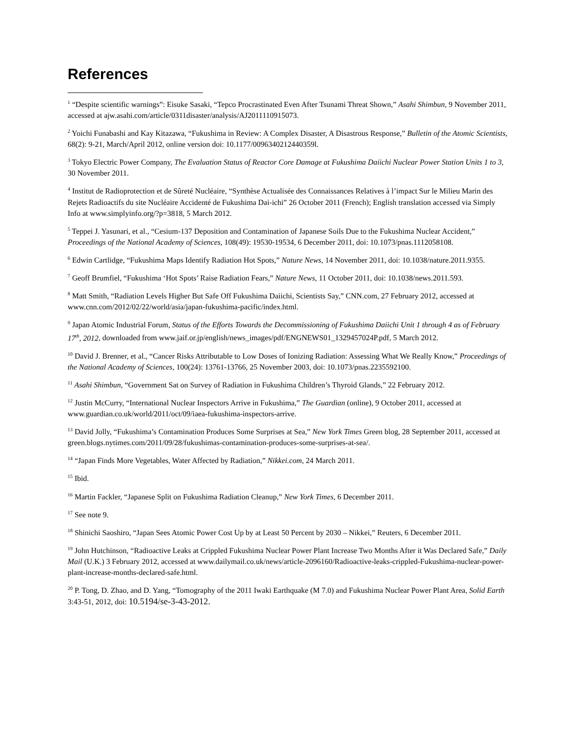References
<sup>1</sup> “Despite scientific warnings”: Eisuke Sasaki, “Tepco Procrastinated Even After Tsunami Threat Shown,” Asahi Shimbun, 9 November 2011, accessed at ajw.asahi.com/article/0311disaster/analysis/AJ2011110915073.
<sup>2</sup> Yoichi Funabashi and Kay Kitazawa, “Fukushima in Review: A Complex Disaster, A Disastrous Response,” Bulletin of the Atomic Scientists, 68(2): 9-21, March/April 2012, online version doi: 10.1177/0096340212440359l.
<sup>3</sup> Tokyo Electric Power Company, The Evaluation Status of Reactor Core Damage at Fukushima Daiichi Nuclear Power Station Units 1 to 3, 30 November 2011.
<sup>4</sup> Institut de Radioprotection et de Sûreté Nucléaire, “Synthèse Actualisée des Connaissances Relatives à l’impact Sur le Milieu Marin des Rejets Radioactifs du site Nucléaire Accidenté de Fukushima Dai-ichi” 26 October 2011 (French); English translation accessed via Simply Info at www.simplyinfo.org/?p=3818, 5 March 2012.
<sup>5</sup> Teppei J. Yasunari, et al., “Cesium-137 Deposition and Contamination of Japanese Soils Due to the Fukushima Nuclear Accident,” Proceedings of the National Academy of Sciences, 108(49): 19530-19534, 6 December 2011, doi: 10.1073/pnas.1112058108.
<sup>6</sup> Edwin Cartlidge, “Fukushima Maps Identify Radiation Hot Spots,” Nature News, 14 November 2011, doi: 10.1038/nature.2011.9355.
<sup>7</sup> Geoff Brumfiel, “Fukushima ‘Hot Spots’ Raise Radiation Fears,” Nature News, 11 October 2011, doi: 10.1038/news.2011.593.
<sup>8</sup> Matt Smith, “Radiation Levels Higher But Safe Off Fukushima Daiichi, Scientists Say,” CNN.com, 27 February 2012, accessed at www.cnn.com/2012/02/22/world/asia/japan-fukushima-pacific/index.html.
<sup>9</sup> Japan Atomic Industrial Forum, Status of the Efforts Towards the Decommissioning of Fukushima Daiichi Unit 1 through 4 as of February 17<sup>th</sup>, 2012, downloaded from www.jaif.or.jp/english/news_images/pdf/ENGNEWS01_1329457024P.pdf, 5 March 2012.
<sup>10</sup> David J. Brenner, et al., “Cancer Risks Attributable to Low Doses of Ionizing Radiation: Assessing What We Really Know,” Proceedings of the National Academy of Sciences, 100(24): 13761-13766, 25 November 2003, doi: 10.1073/pnas.2235592100.
<sup>11</sup> Asahi Shimbun, “Government Sat on Survey of Radiation in Fukushima Children’s Thyroid Glands,” 22 February 2012.
<sup>12</sup> Justin McCurry, “International Nuclear Inspectors Arrive in Fukushima,” The Guardian (online), 9 October 2011, accessed at www.guardian.co.uk/world/2011/oct/09/iaea-fukushima-inspectors-arrive.
<sup>13</sup> David Jolly, “Fukushima’s Contamination Produces Some Surprises at Sea,” New York Times Green blog, 28 September 2011, accessed at green.blogs.nytimes.com/2011/09/28/fukushimas-contamination-produces-some-surprises-at-sea/.
<sup>14</sup> “Japan Finds More Vegetables, Water Affected by Radiation,” Nikkei.com, 24 March 2011.
<sup>15</sup> Ibid.
<sup>16</sup> Martin Fackler, “Japanese Split on Fukushima Radiation Cleanup,” New York Times, 6 December 2011.
<sup>17</sup> See note 9.
<sup>18</sup> Shinichi Saoshiro, “Japan Sees Atomic Power Cost Up by at Least 50 Percent by 2030 – Nikkei,” Reuters, 6 December 2011.
<sup>19</sup> John Hutchinson, “Radioactive Leaks at Crippled Fukushima Nuclear Power Plant Increase Two Months After it Was Declared Safe,” Daily Mail (U.K.) 3 February 2012, accessed at www.dailymail.co.uk/news/article-2096160/Radioactive-leaks-crippled-Fukushima-nuclear-power-plant-increase-months-declared-safe.html.
<sup>20</sup> P. Tong, D. Zhao, and D. Yang, “Tomography of the 2011 Iwaki Earthquake (M 7.0) and Fukushima Nuclear Power Plant Area, Solid Earth 3:43-51, 2012, doi: 10.5194/se-3-43-2012.